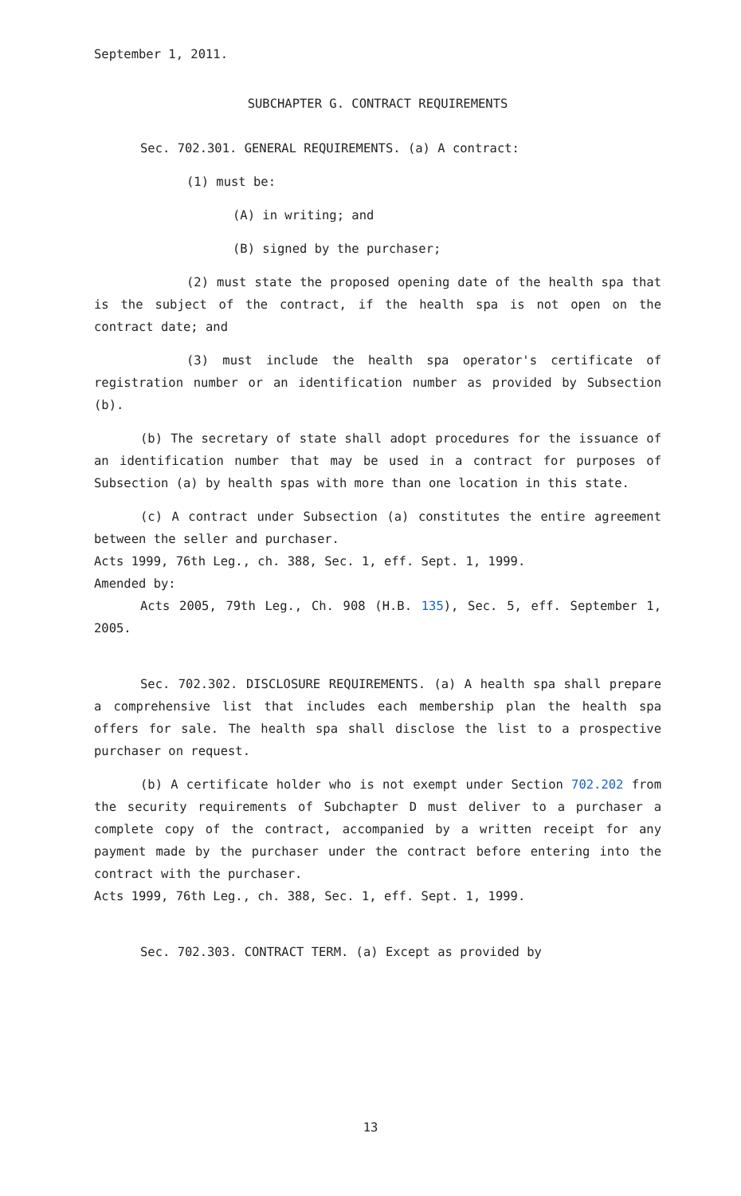September 1, 2011.
SUBCHAPTER G. CONTRACT REQUIREMENTS
Sec. 702.301. GENERAL REQUIREMENTS. (a) A contract:
(1) must be:
(A) in writing; and
(B) signed by the purchaser;
(2) must state the proposed opening date of the health spa that is the subject of the contract, if the health spa is not open on the contract date; and
(3) must include the health spa operator's certificate of registration number or an identification number as provided by Subsection (b).
(b) The secretary of state shall adopt procedures for the issuance of an identification number that may be used in a contract for purposes of Subsection (a) by health spas with more than one location in this state.
(c) A contract under Subsection (a) constitutes the entire agreement between the seller and purchaser.
Acts 1999, 76th Leg., ch. 388, Sec. 1, eff. Sept. 1, 1999.
Amended by:
Acts 2005, 79th Leg., Ch. 908 (H.B. 135), Sec. 5, eff. September 1, 2005.
Sec. 702.302. DISCLOSURE REQUIREMENTS. (a) A health spa shall prepare a comprehensive list that includes each membership plan the health spa offers for sale. The health spa shall disclose the list to a prospective purchaser on request.
(b) A certificate holder who is not exempt under Section 702.202 from the security requirements of Subchapter D must deliver to a purchaser a complete copy of the contract, accompanied by a written receipt for any payment made by the purchaser under the contract before entering into the contract with the purchaser.
Acts 1999, 76th Leg., ch. 388, Sec. 1, eff. Sept. 1, 1999.
Sec. 702.303. CONTRACT TERM. (a) Except as provided by
13